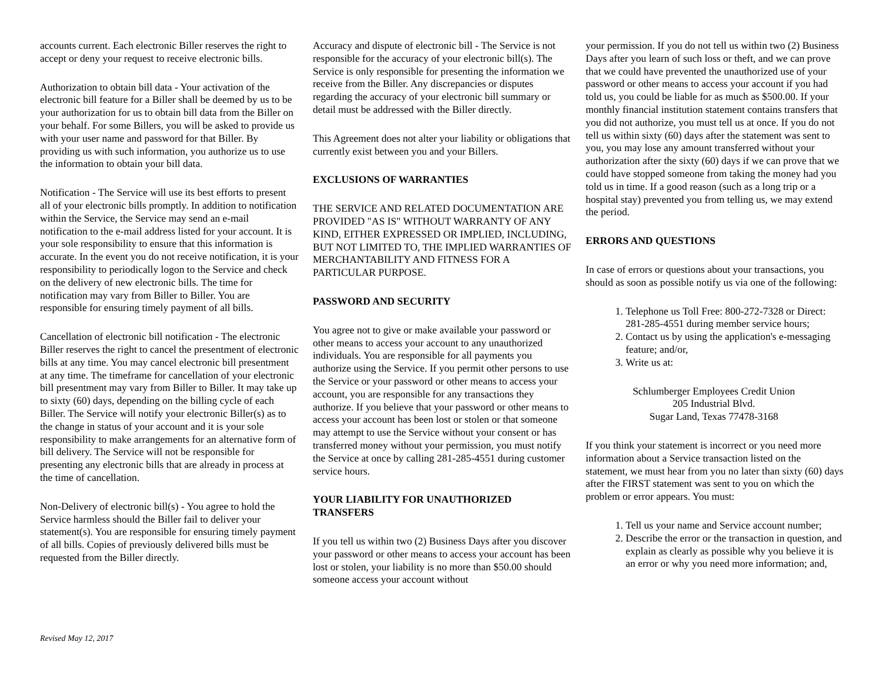accounts current. Each electronic Biller reserves the right to accept or deny your request to receive electronic bills.
Authorization to obtain bill data - Your activation of the electronic bill feature for a Biller shall be deemed by us to be your authorization for us to obtain bill data from the Biller on your behalf. For some Billers, you will be asked to provide us with your user name and password for that Biller. By providing us with such information, you authorize us to use the information to obtain your bill data.
Notification - The Service will use its best efforts to present all of your electronic bills promptly. In addition to notification within the Service, the Service may send an e-mail notification to the e-mail address listed for your account. It is your sole responsibility to ensure that this information is accurate. In the event you do not receive notification, it is your responsibility to periodically logon to the Service and check on the delivery of new electronic bills. The time for notification may vary from Biller to Biller. You are responsible for ensuring timely payment of all bills.
Cancellation of electronic bill notification - The electronic Biller reserves the right to cancel the presentment of electronic bills at any time. You may cancel electronic bill presentment at any time. The timeframe for cancellation of your electronic bill presentment may vary from Biller to Biller. It may take up to sixty (60) days, depending on the billing cycle of each Biller. The Service will notify your electronic Biller(s) as to the change in status of your account and it is your sole responsibility to make arrangements for an alternative form of bill delivery. The Service will not be responsible for presenting any electronic bills that are already in process at the time of cancellation.
Non-Delivery of electronic bill(s) - You agree to hold the Service harmless should the Biller fail to deliver your statement(s). You are responsible for ensuring timely payment of all bills. Copies of previously delivered bills must be requested from the Biller directly.
Accuracy and dispute of electronic bill - The Service is not responsible for the accuracy of your electronic bill(s). The Service is only responsible for presenting the information we receive from the Biller. Any discrepancies or disputes regarding the accuracy of your electronic bill summary or detail must be addressed with the Biller directly.
This Agreement does not alter your liability or obligations that currently exist between you and your Billers.
EXCLUSIONS OF WARRANTIES
THE SERVICE AND RELATED DOCUMENTATION ARE PROVIDED "AS IS" WITHOUT WARRANTY OF ANY KIND, EITHER EXPRESSED OR IMPLIED, INCLUDING, BUT NOT LIMITED TO, THE IMPLIED WARRANTIES OF MERCHANTABILITY AND FITNESS FOR A PARTICULAR PURPOSE.
PASSWORD AND SECURITY
You agree not to give or make available your password or other means to access your account to any unauthorized individuals. You are responsible for all payments you authorize using the Service. If you permit other persons to use the Service or your password or other means to access your account, you are responsible for any transactions they authorize. If you believe that your password or other means to access your account has been lost or stolen or that someone may attempt to use the Service without your consent or has transferred money without your permission, you must notify the Service at once by calling 281-285-4551 during customer service hours.
YOUR LIABILITY FOR UNAUTHORIZED TRANSFERS
If you tell us within two (2) Business Days after you discover your password or other means to access your account has been lost or stolen, your liability is no more than $50.00 should someone access your account without
your permission. If you do not tell us within two (2) Business Days after you learn of such loss or theft, and we can prove that we could have prevented the unauthorized use of your password or other means to access your account if you had told us, you could be liable for as much as $500.00. If your monthly financial institution statement contains transfers that you did not authorize, you must tell us at once. If you do not tell us within sixty (60) days after the statement was sent to you, you may lose any amount transferred without your authorization after the sixty (60) days if we can prove that we could have stopped someone from taking the money had you told us in time. If a good reason (such as a long trip or a hospital stay) prevented you from telling us, we may extend the period.
ERRORS AND QUESTIONS
In case of errors or questions about your transactions, you should as soon as possible notify us via one of the following:
1. Telephone us Toll Free: 800-272-7328 or Direct: 281-285-4551 during member service hours;
2. Contact us by using the application's e-messaging feature; and/or,
3. Write us at:
Schlumberger Employees Credit Union
205 Industrial Blvd.
Sugar Land, Texas 77478-3168
If you think your statement is incorrect or you need more information about a Service transaction listed on the statement, we must hear from you no later than sixty (60) days after the FIRST statement was sent to you on which the problem or error appears. You must:
1. Tell us your name and Service account number;
2. Describe the error or the transaction in question, and explain as clearly as possible why you believe it is an error or why you need more information; and,
Revised May 12, 2017